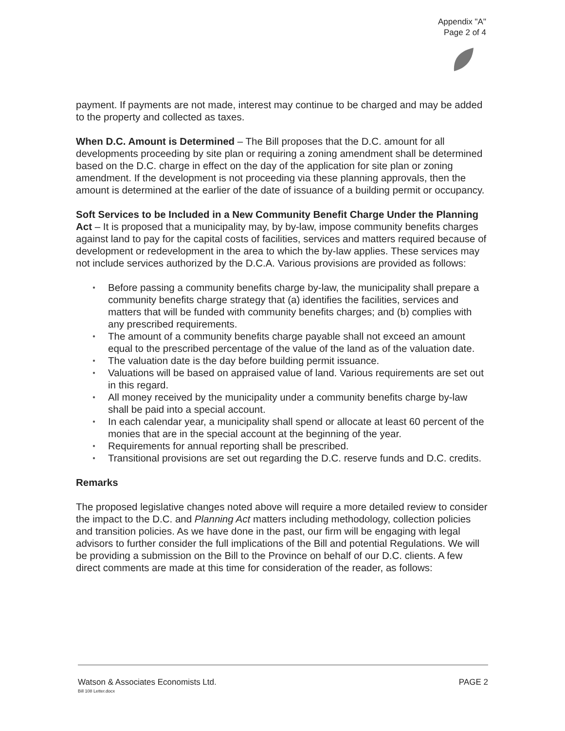Appendix "A"
Page 2 of 4
payment. If payments are not made, interest may continue to be charged and may be added to the property and collected as taxes.
When D.C. Amount is Determined – The Bill proposes that the D.C. amount for all developments proceeding by site plan or requiring a zoning amendment shall be determined based on the D.C. charge in effect on the day of the application for site plan or zoning amendment. If the development is not proceeding via these planning approvals, then the amount is determined at the earlier of the date of issuance of a building permit or occupancy.
Soft Services to be Included in a New Community Benefit Charge Under the Planning Act – It is proposed that a municipality may, by by-law, impose community benefits charges against land to pay for the capital costs of facilities, services and matters required because of development or redevelopment in the area to which the by-law applies. These services may not include services authorized by the D.C.A. Various provisions are provided as follows:
● Before passing a community benefits charge by-law, the municipality shall prepare a community benefits charge strategy that (a) identifies the facilities, services and matters that will be funded with community benefits charges; and (b) complies with any prescribed requirements.
● The amount of a community benefits charge payable shall not exceed an amount equal to the prescribed percentage of the value of the land as of the valuation date.
● The valuation date is the day before building permit issuance.
● Valuations will be based on appraised value of land. Various requirements are set out in this regard.
● All money received by the municipality under a community benefits charge by-law shall be paid into a special account.
● In each calendar year, a municipality shall spend or allocate at least 60 percent of the monies that are in the special account at the beginning of the year.
● Requirements for annual reporting shall be prescribed.
● Transitional provisions are set out regarding the D.C. reserve funds and D.C. credits.
Remarks
The proposed legislative changes noted above will require a more detailed review to consider the impact to the D.C. and Planning Act matters including methodology, collection policies and transition policies. As we have done in the past, our firm will be engaging with legal advisors to further consider the full implications of the Bill and potential Regulations. We will be providing a submission on the Bill to the Province on behalf of our D.C. clients. A few direct comments are made at this time for consideration of the reader, as follows:
PAGE 2 Watson & Associates Economists Ltd.
Bill 108 Letter.docx